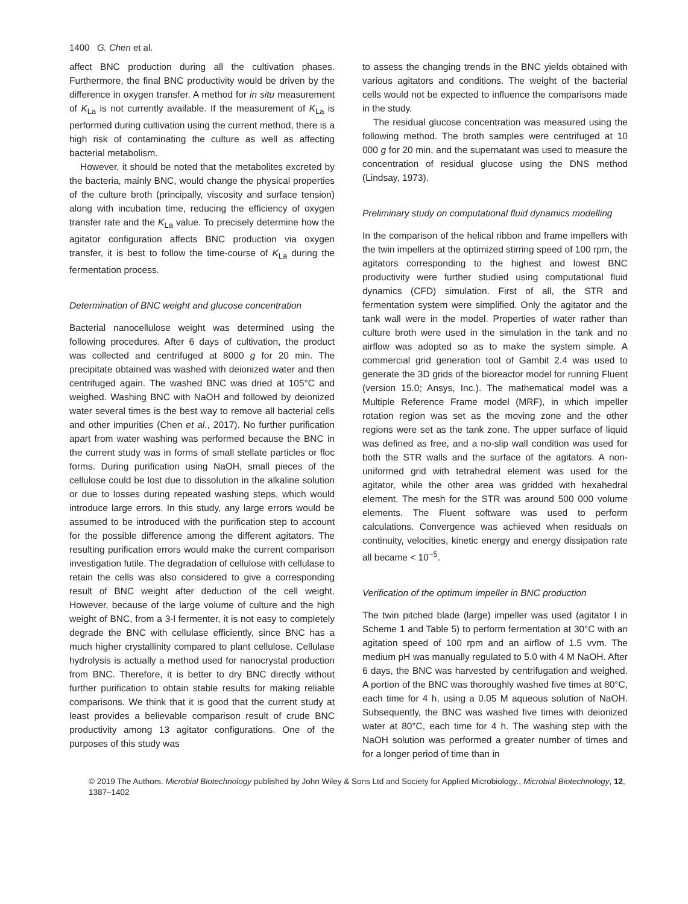1400 G. Chen et al.
affect BNC production during all the cultivation phases. Furthermore, the final BNC productivity would be driven by the difference in oxygen transfer. A method for in situ measurement of K<sub>La</sub> is not currently available. If the measurement of K<sub>La</sub> is performed during cultivation using the current method, there is a high risk of contaminating the culture as well as affecting bacterial metabolism.
However, it should be noted that the metabolites excreted by the bacteria, mainly BNC, would change the physical properties of the culture broth (principally, viscosity and surface tension) along with incubation time, reducing the efficiency of oxygen transfer rate and the K<sub>La</sub> value. To precisely determine how the agitator configuration affects BNC production via oxygen transfer, it is best to follow the time-course of K<sub>La</sub> during the fermentation process.
Determination of BNC weight and glucose concentration
Bacterial nanocellulose weight was determined using the following procedures. After 6 days of cultivation, the product was collected and centrifuged at 8000 g for 20 min. The precipitate obtained was washed with deionized water and then centrifuged again. The washed BNC was dried at 105°C and weighed. Washing BNC with NaOH and followed by deionized water several times is the best way to remove all bacterial cells and other impurities (Chen et al., 2017). No further purification apart from water washing was performed because the BNC in the current study was in forms of small stellate particles or floc forms. During purification using NaOH, small pieces of the cellulose could be lost due to dissolution in the alkaline solution or due to losses during repeated washing steps, which would introduce large errors. In this study, any large errors would be assumed to be introduced with the purification step to account for the possible difference among the different agitators. The resulting purification errors would make the current comparison investigation futile. The degradation of cellulose with cellulase to retain the cells was also considered to give a corresponding result of BNC weight after deduction of the cell weight. However, because of the large volume of culture and the high weight of BNC, from a 3-l fermenter, it is not easy to completely degrade the BNC with cellulase efficiently, since BNC has a much higher crystallinity compared to plant cellulose. Cellulase hydrolysis is actually a method used for nanocrystal production from BNC. Therefore, it is better to dry BNC directly without further purification to obtain stable results for making reliable comparisons. We think that it is good that the current study at least provides a believable comparison result of crude BNC productivity among 13 agitator configurations. One of the purposes of this study was
to assess the changing trends in the BNC yields obtained with various agitators and conditions. The weight of the bacterial cells would not be expected to influence the comparisons made in the study.
The residual glucose concentration was measured using the following method. The broth samples were centrifuged at 10 000 g for 20 min, and the supernatant was used to measure the concentration of residual glucose using the DNS method (Lindsay, 1973).
Preliminary study on computational fluid dynamics modelling
In the comparison of the helical ribbon and frame impellers with the twin impellers at the optimized stirring speed of 100 rpm, the agitators corresponding to the highest and lowest BNC productivity were further studied using computational fluid dynamics (CFD) simulation. First of all, the STR and fermentation system were simplified. Only the agitator and the tank wall were in the model. Properties of water rather than culture broth were used in the simulation in the tank and no airflow was adopted so as to make the system simple. A commercial grid generation tool of Gambit 2.4 was used to generate the 3D grids of the bioreactor model for running Fluent (version 15.0; Ansys, Inc.). The mathematical model was a Multiple Reference Frame model (MRF), in which impeller rotation region was set as the moving zone and the other regions were set as the tank zone. The upper surface of liquid was defined as free, and a no-slip wall condition was used for both the STR walls and the surface of the agitators. A non-uniformed grid with tetrahedral element was used for the agitator, while the other area was gridded with hexahedral element. The mesh for the STR was around 500 000 volume elements. The Fluent software was used to perform calculations. Convergence was achieved when residuals on continuity, velocities, kinetic energy and energy dissipation rate all became < 10<sup>−5</sup>.
Verification of the optimum impeller in BNC production
The twin pitched blade (large) impeller was used (agitator I in Scheme 1 and Table 5) to perform fermentation at 30°C with an agitation speed of 100 rpm and an airflow of 1.5 vvm. The medium pH was manually regulated to 5.0 with 4 M NaOH. After 6 days, the BNC was harvested by centrifugation and weighed. A portion of the BNC was thoroughly washed five times at 80°C, each time for 4 h, using a 0.05 M aqueous solution of NaOH. Subsequently, the BNC was washed five times with deionized water at 80°C, each time for 4 h. The washing step with the NaOH solution was performed a greater number of times and for a longer period of time than in
© 2019 The Authors. Microbial Biotechnology published by John Wiley & Sons Ltd and Society for Applied Microbiology., Microbial Biotechnology, 12, 1387–1402